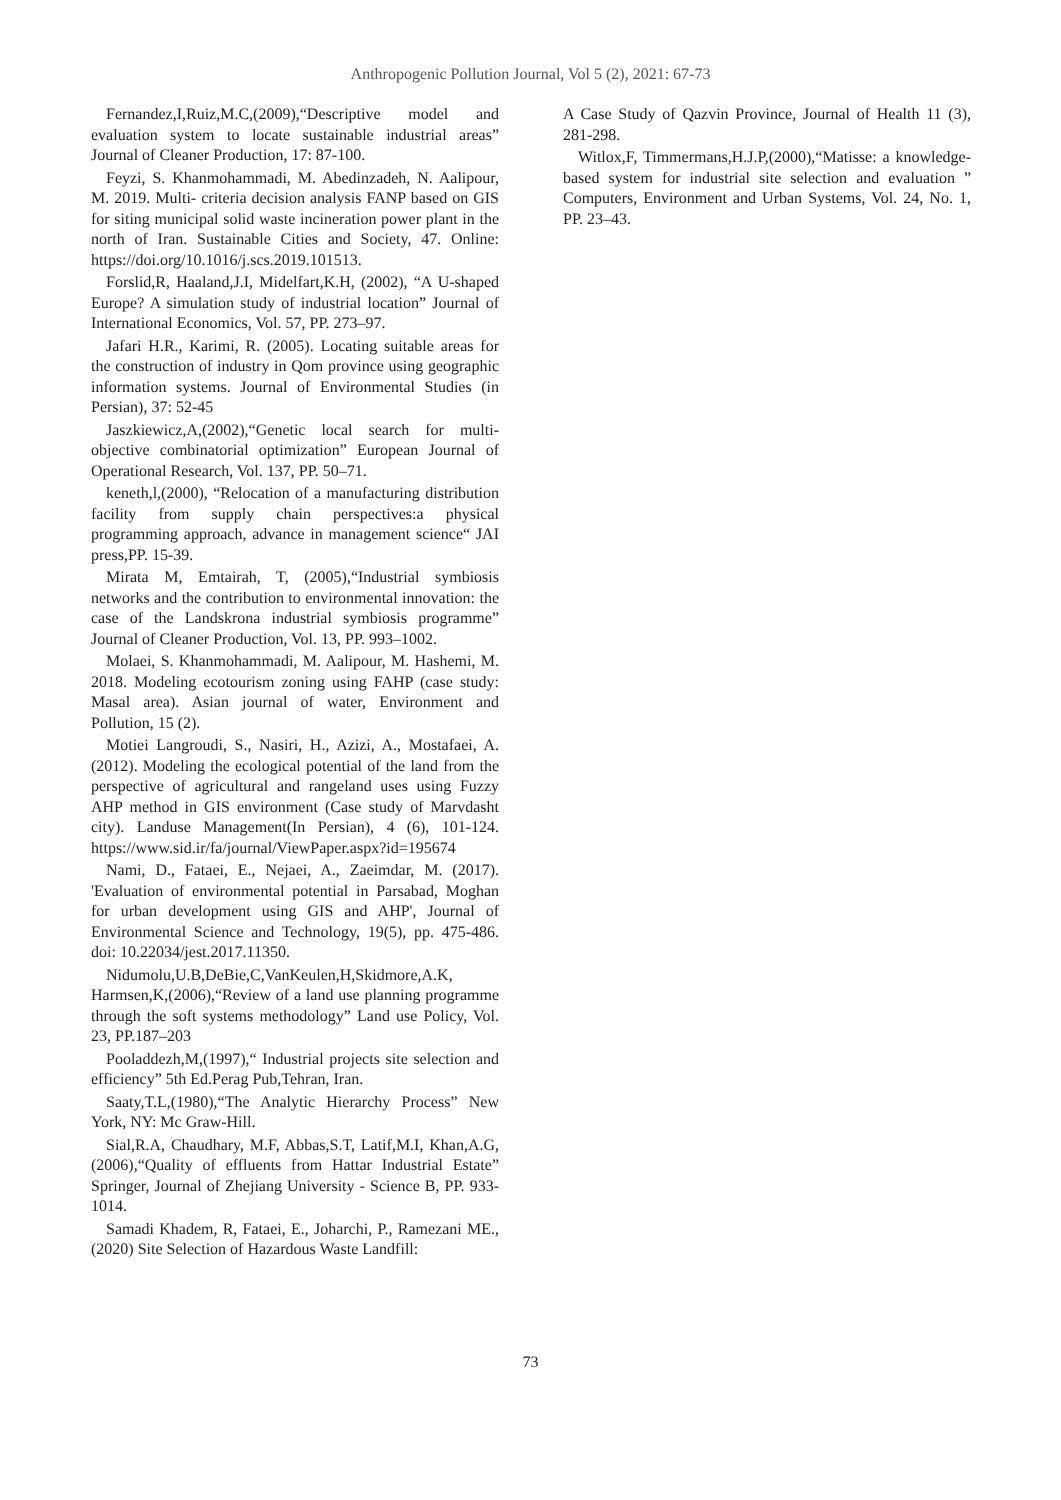Anthropogenic Pollution Journal, Vol 5 (2), 2021: 67-73
Fernandez,I,Ruiz,M.C,(2009),“Descriptive model and evaluation system to locate sustainable industrial areas” Journal of Cleaner Production, 17: 87-100.
Feyzi, S. Khanmohammadi, M. Abedinzadeh, N. Aalipour, M. 2019. Multi- criteria decision analysis FANP based on GIS for siting municipal solid waste incineration power plant in the north of Iran. Sustainable Cities and Society, 47. Online: https://doi.org/10.1016/j.scs.2019.101513.
Forslid,R, Haaland,J.I, Midelfart,K.H, (2002), “A U-shaped Europe? A simulation study of industrial location” Journal of International Economics, Vol. 57, PP. 273–97.
Jafari H.R., Karimi, R. (2005). Locating suitable areas for the construction of industry in Qom province using geographic information systems. Journal of Environmental Studies (in Persian), 37: 52-45
Jaszkiewicz,A,(2002),“Genetic local search for multi-objective combinatorial optimization” European Journal of Operational Research, Vol. 137, PP. 50–71.
keneth,l,(2000), “Relocation of a manufacturing distribution facility from supply chain perspectives:a physical programming approach, advance in management science“ JAI press,PP. 15-39.
Mirata M, Emtairah, T, (2005),“Industrial symbiosis networks and the contribution to environmental innovation: the case of the Landskrona industrial symbiosis programme” Journal of Cleaner Production, Vol. 13, PP. 993–1002.
Molaei, S. Khanmohammadi, M. Aalipour, M. Hashemi, M. 2018. Modeling ecotourism zoning using FAHP (case study: Masal area). Asian journal of water, Environment and Pollution, 15 (2).
Motiei Langroudi, S., Nasiri, H., Azizi, A., Mostafaei, A. (2012). Modeling the ecological potential of the land from the perspective of agricultural and rangeland uses using Fuzzy AHP method in GIS environment (Case study of Marvdasht city). Landuse Management(In Persian), 4 (6), 101-124. https://www.sid.ir/fa/journal/ViewPaper.aspx?id=195674
Nami, D., Fataei, E., Nejaei, A., Zaeimdar, M. (2017). 'Evaluation of environmental potential in Parsabad, Moghan for urban development using GIS and AHP', Journal of Environmental Science and Technology, 19(5), pp. 475-486. doi: 10.22034/jest.2017.11350.
Nidumolu,U.B,DeBie,C,VanKeulen,H,Skidmore,A.K, Harmsen,K,(2006),“Review of a land use planning programme through the soft systems methodology” Land use Policy, Vol. 23, PP.187–203
Pooladdezh,M,(1997),“ Industrial projects site selection and efficiency” 5th Ed.Perag Pub,Tehran, Iran.
Saaty,T.L,(1980),“The Analytic Hierarchy Process” New York, NY: Mc Graw-Hill.
Sial,R.A, Chaudhary, M.F, Abbas,S.T, Latif,M.I, Khan,A.G, (2006),“Quality of effluents from Hattar Industrial Estate” Springer, Journal of Zhejiang University - Science B, PP. 933-1014.
Samadi Khadem, R, Fataei, E., Joharchi, P., Ramezani ME., (2020) Site Selection of Hazardous Waste Landfill:
A Case Study of Qazvin Province, Journal of Health 11 (3), 281-298.
Witlox,F, Timmermans,H.J.P,(2000),“Matisse: a knowledge-based system for industrial site selection and evaluation ” Computers, Environment and Urban Systems, Vol. 24, No. 1, PP. 23–43.
73